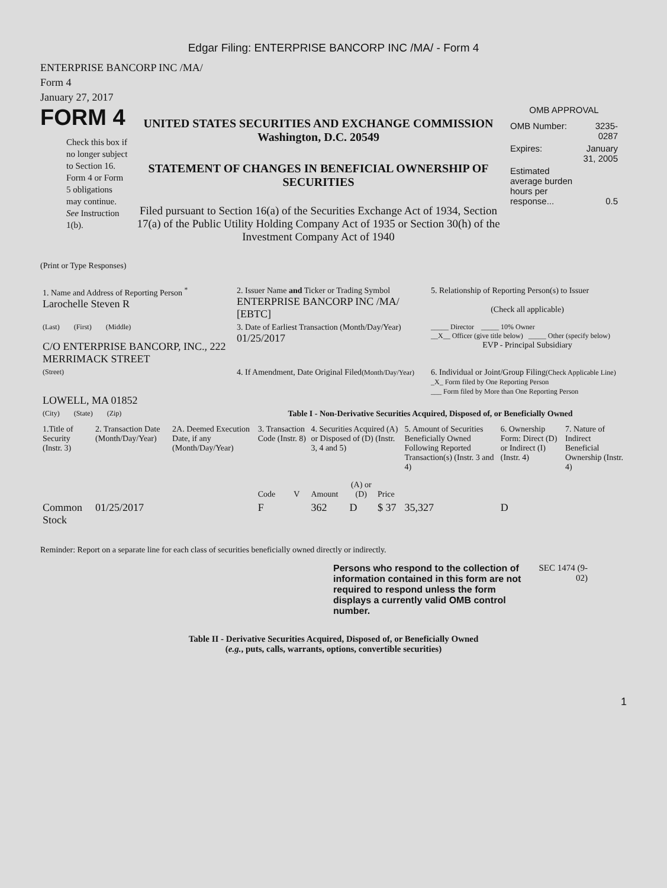Edgar Filing: ENTERPRISE BANCORP INC /MA/ - Form 4
ENTERPRISE BANCORP INC /MA/
Form 4
January 27, 2017
FORM 4
Check this box if no longer subject to Section 16. Form 4 or Form 5 obligations may continue. See Instruction 1(b).
UNITED STATES SECURITIES AND EXCHANGE COMMISSION
Washington, D.C. 20549
STATEMENT OF CHANGES IN BENEFICIAL OWNERSHIP OF SECURITIES
Filed pursuant to Section 16(a) of the Securities Exchange Act of 1934, Section 17(a) of the Public Utility Holding Company Act of 1935 or Section 30(h) of the Investment Company Act of 1940
OMB APPROVAL
| OMB Number: | 3235-0287 |
| Expires: | January 31, 2005 |
| Estimated average burden hours per response... | 0.5 |
(Print or Type Responses)
| 1. Name and Address of Reporting Person <sup>*</sup> Larochelle Steven R | 2. Issuer Name and Ticker or Trading Symbol ENTERPRISE BANCORP INC /MA/ [EBTC] | 5. Relationship of Reporting Person(s) to Issuer (Check all applicable) |
| (Last) (First) (Middle) C/O ENTERPRISE BANCORP, INC., 222 MERRIMACK STREET | 3. Date of Earliest Transaction (Month/Day/Year) 01/25/2017 | _____ Director _____ 10% Owner __X__ Officer (give title below) _____ Other (specify below) EVP - Principal Subsidiary |
| (Street) LOWELL, MA 01852 | 4. If Amendment, Date Original Filed (Month/Day/Year) | 6. Individual or Joint/Group Filing (Check Applicable Line) _X_ Form filed by One Reporting Person ___ Form filed by More than One Reporting Person |
| (City) (State) (Zip) | Table I - Non-Derivative Securities Acquired, Disposed of, or Beneficially Owned | |
| 1.Title of Security (Instr. 3) | 2. Transaction Date (Month/Day/Year) | 2A. Deemed Execution Date, if any (Month/Day/Year) | 3. Transaction Code (Instr. 8) | | 4. Securities Acquired (A) or Disposed of (D) (Instr. 3, 4 and 5) | | | 5. Amount of Securities Beneficially Owned Following Reported Transaction(s) (Instr. 3 and 4) | 6. Ownership Form: Direct (D) or Indirect (I) (Instr. 4) | 7. Nature of Indirect Beneficial Ownership (Instr. 4) |
| | | | Code | V | Amount | (A) or (D) | Price | | | |
| Common Stock | 01/25/2017 | | F | | 362 | D | $ 37 | 35,327 | D | |
Reminder: Report on a separate line for each class of securities beneficially owned directly or indirectly.
Persons who respond to the collection of information contained in this form are not required to respond unless the form displays a currently valid OMB control number.
SEC 1474 (9-02)
Table II - Derivative Securities Acquired, Disposed of, or Beneficially Owned
(e.g., puts, calls, warrants, options, convertible securities)
1